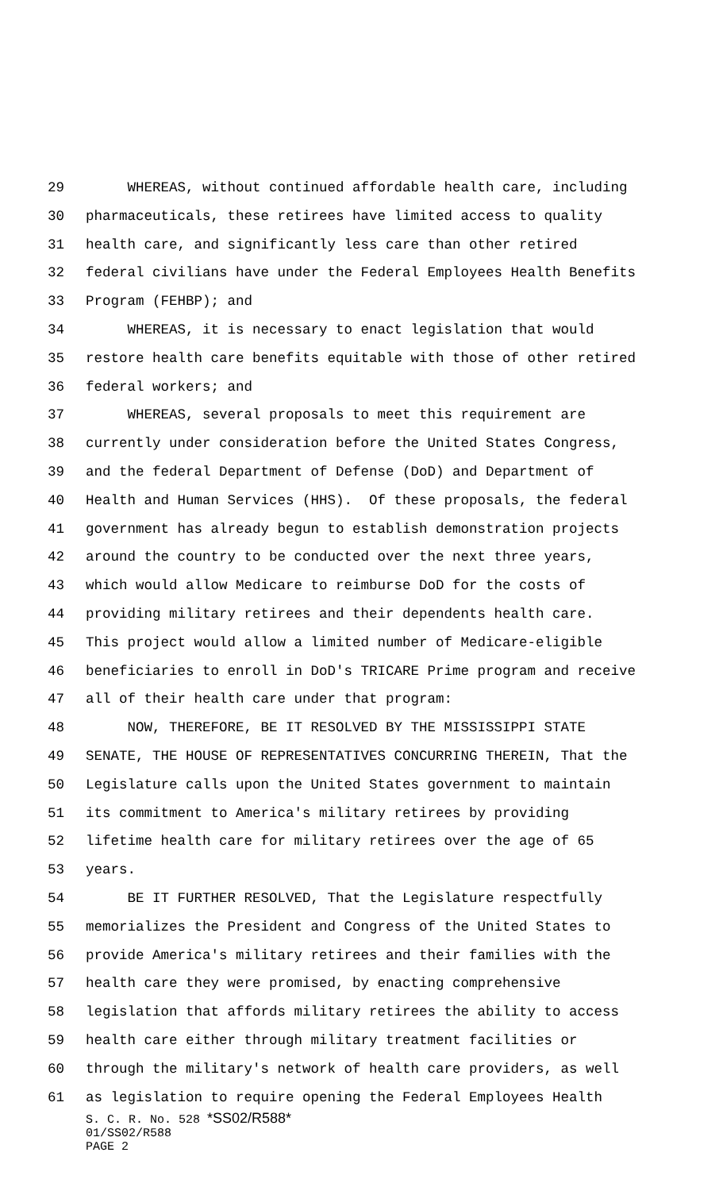29 WHEREAS, without continued affordable health care, including
30 pharmaceuticals, these retirees have limited access to quality
31 health care, and significantly less care than other retired
32 federal civilians have under the Federal Employees Health Benefits
33 Program (FEHBP); and
34 WHEREAS, it is necessary to enact legislation that would
35 restore health care benefits equitable with those of other retired
36 federal workers; and
37 WHEREAS, several proposals to meet this requirement are
38 currently under consideration before the United States Congress,
39 and the federal Department of Defense (DoD) and Department of
40 Health and Human Services (HHS). Of these proposals, the federal
41 government has already begun to establish demonstration projects
42 around the country to be conducted over the next three years,
43 which would allow Medicare to reimburse DoD for the costs of
44 providing military retirees and their dependents health care.
45 This project would allow a limited number of Medicare-eligible
46 beneficiaries to enroll in DoD's TRICARE Prime program and receive
47 all of their health care under that program:
48 NOW, THEREFORE, BE IT RESOLVED BY THE MISSISSIPPI STATE
49 SENATE, THE HOUSE OF REPRESENTATIVES CONCURRING THEREIN, That the
50 Legislature calls upon the United States government to maintain
51 its commitment to America's military retirees by providing
52 lifetime health care for military retirees over the age of 65
53 years.
54 BE IT FURTHER RESOLVED, That the Legislature respectfully
55 memorializes the President and Congress of the United States to
56 provide America's military retirees and their families with the
57 health care they were promised, by enacting comprehensive
58 legislation that affords military retirees the ability to access
59 health care either through military treatment facilities or
60 through the military's network of health care providers, as well
61 as legislation to require opening the Federal Employees Health
S. C. R. No. 528 *SS02/R588*
01/SS02/R588
PAGE 2